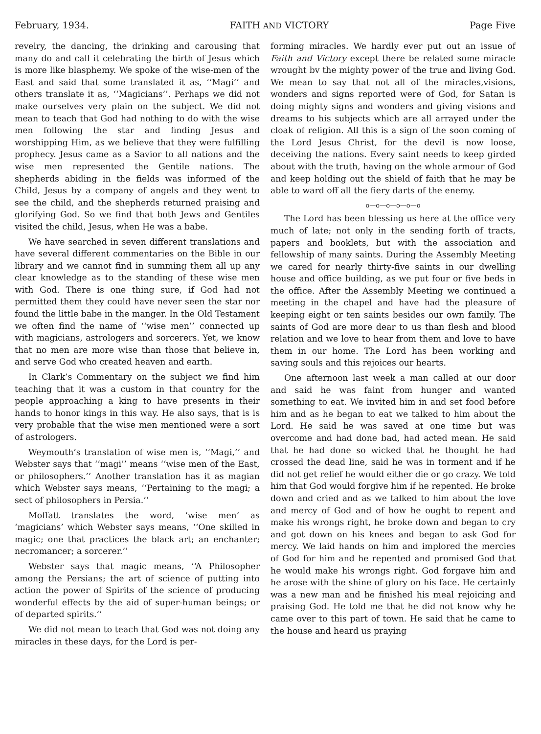February, 1934. FAITH AND VICTORY Page Five
revelry, the dancing, the drinking and carousing that many do and call it celebrating the birth of Jesus which is more like blasphemy. We spoke of the wise-men of the East and said that some translated it as, ‘‘Magi’’ and others translate it as, ‘‘Magicians’’. Perhaps we did not make ourselves very plain on the subject. We did not mean to teach that God had nothing to do with the wise men following the star and finding Jesus and worshipping Him, as we believe that they were fulfilling prophecy. Jesus came as a Savior to all nations and the wise men represented the Gentile nations. The shepherds abiding in the fields was informed of the Child, Jesus by a company of angels and they went to see the child, and the shepherds returned praising and glorifying God. So we find that both Jews and Gentiles visited the child, Jesus, when He was a babe.
We have searched in seven different translations and have several different commentaries on the Bible in our library and we cannot find in summing them all up any clear knowledge as to the standing of these wise men with God. There is one thing sure, if God had not permitted them they could have never seen the star nor found the little babe in the manger. In the Old Testament we often find the name of ‘‘wise men’’ connected up with magicians, astrologers and sorcerers. Yet, we know that no men are more wise than those that believe in, and serve God who created heaven and earth.
In Clark’s Commentary on the subject we find him teaching that it was a custom in that country for the people approaching a king to have presents in their hands to honor kings in this way. He also says, that is is very probable that the wise men mentioned were a sort of astrologers.
Weymouth’s translation of wise men is, ‘‘Magi,’’ and Webster says that ‘‘magi’’ means ‘‘wise men of the East, or philosophers.’’ Another translation has it as magian which Webster says means, ‘‘Pertaining to the magi; a sect of philosophers in Persia.’’
Moffatt translates the word, ‘wise men’ as ‘magicians’ which Webster says means, ‘‘One skilled in magic; one that practices the black art; an enchanter; necromancer; a sorcerer.’’
Webster says that magic means, ‘‘A Philosopher among the Persians; the art of science of putting into action the power of Spirits of the science of producing wonderful effects by the aid of super-human beings; or of departed spirits.’’
We did not mean to teach that God was not doing any miracles in these days, for the Lord is per-
forming miracles. We hardly ever put out an issue of Faith and Victory except there be related some miracle wrought bv the mighty power of the true and living God. We mean to say that not all of the miracles,visions, wonders and signs reported were of God, for Satan is doing mighty signs and wonders and giving visions and dreams to his subjects which are all arrayed under the cloak of religion. All this is a sign of the soon coming of the Lord Jesus Christ, for the devil is now loose, deceiving the nations. Every saint needs to keep girded about with the truth, having on the whole armour of God and keep holding out the shield of faith that he may be able to ward off all the fiery darts of the enemy.
o—o—o—o—o—o
The Lord has been blessing us here at the office very much of late; not only in the sending forth of tracts, papers and booklets, but with the association and fellowship of many saints. During the Assembly Meeting we cared for nearly thirty-five saints in our dwelling house and office building, as we put four or five beds in the office. After the Assembly Meeting we continued a meeting in the chapel and have had the pleasure of keeping eight or ten saints besides our own family. The saints of God are more dear to us than flesh and blood relation and we love to hear from them and love to have them in our home. The Lord has been working and saving souls and this rejoices our hearts.
One afternoon last week a man called at our door and said he was faint from hunger and wanted something to eat. We invited him in and set food before him and as he began to eat we talked to him about the Lord. He said he was saved at one time but was overcome and had done bad, had acted mean. He said that he had done so wicked that he thought he had crossed the dead line, said he was in torment and if he did not get relief he would either die or go crazy. We told him that God would forgive him if he repented. He broke down and cried and as we talked to him about the love and mercy of God and of how he ought to repent and make his wrongs right, he broke down and began to cry and got down on his knees and began to ask God for mercy. We laid hands on him and implored the mercies of God for him and he repented and promised God that he would make his wrongs right. God forgave him and he arose with the shine of glory on his face. He certainly was a new man and he finished his meal rejoicing and praising God. He told me that he did not know why he came over to this part of town. He said that he came to the house and heard us praying